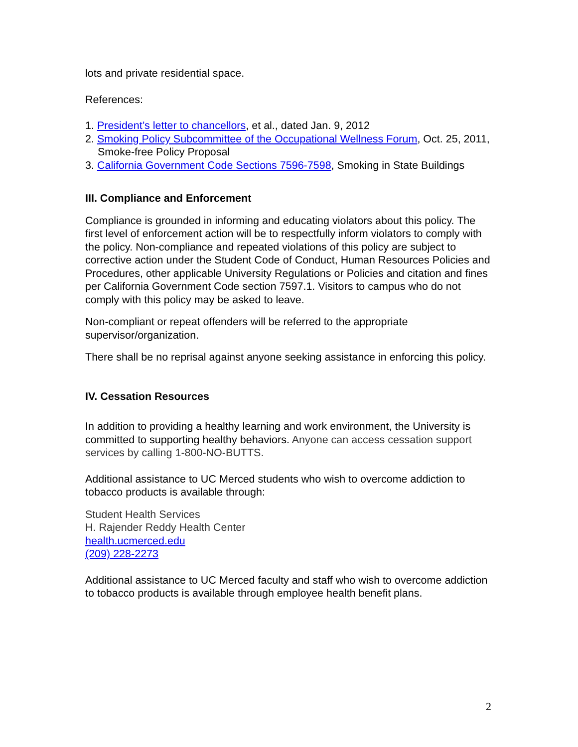lots and private residential space.
References:
1. President’s letter to chancellors, et al., dated Jan. 9, 2012
2. Smoking Policy Subcommittee of the Occupational Wellness Forum, Oct. 25, 2011, Smoke-free Policy Proposal
3. California Government Code Sections 7596-7598, Smoking in State Buildings
III. Compliance and Enforcement
Compliance is grounded in informing and educating violators about this policy. The first level of enforcement action will be to respectfully inform violators to comply with the policy. Non-compliance and repeated violations of this policy are subject to corrective action under the Student Code of Conduct, Human Resources Policies and Procedures, other applicable University Regulations or Policies and citation and fines per California Government Code section 7597.1. Visitors to campus who do not comply with this policy may be asked to leave.
Non-compliant or repeat offenders will be referred to the appropriate supervisor/organization.
There shall be no reprisal against anyone seeking assistance in enforcing this policy.
IV. Cessation Resources
In addition to providing a healthy learning and work environment, the University is committed to supporting healthy behaviors. Anyone can access cessation support services by calling 1-800-NO-BUTTS.
Additional assistance to UC Merced students who wish to overcome addiction to tobacco products is available through:
Student Health Services
H. Rajender Reddy Health Center
health.ucmerced.edu
(209) 228-2273
Additional assistance to UC Merced faculty and staff who wish to overcome addiction to tobacco products is available through employee health benefit plans.
2